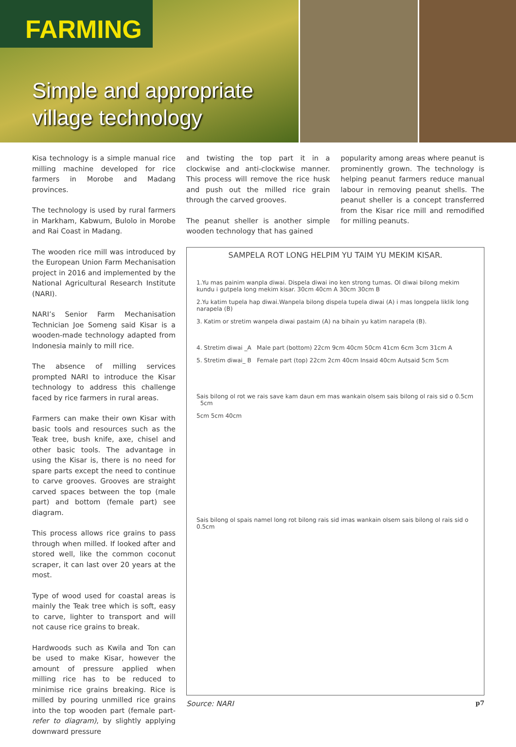FARMING
Simple and appropriate
village technology
Kisa technology is a simple manual rice milling machine developed for rice farmers in Morobe and Madang provinces.
The technology is used by rural farmers in Markham, Kabwum, Bulolo in Morobe and Rai Coast in Madang.
The wooden rice mill was introduced by the European Union Farm Mechanisation project in 2016 and implemented by the National Agricultural Research Institute (NARI).
NARI’s Senior Farm Mechanisation Technician Joe Someng said Kisar is a wooden-made technology adapted from Indonesia mainly to mill rice.
The absence of milling services prompted NARI to introduce the Kisar technology to address this challenge faced by rice farmers in rural areas.
Farmers can make their own Kisar with basic tools and resources such as the Teak tree, bush knife, axe, chisel and other basic tools. The advantage in using the Kisar is, there is no need for spare parts except the need to continue to carve grooves. Grooves are straight carved spaces between the top (male part) and bottom (female part) see diagram.
This process allows rice grains to pass through when milled. If looked after and stored well, like the common coconut scraper, it can last over 20 years at the most.
Type of wood used for coastal areas is mainly the Teak tree which is soft, easy to carve, lighter to transport and will not cause rice grains to break.
Hardwoods such as Kwila and Ton can be used to make Kisar, however the amount of pressure applied when milling rice has to be reduced to minimise rice grains breaking. Rice is milled by pouring unmilled rice grains into the top wooden part (female part-refer to diagram), by slightly applying downward pressure
and twisting the top part it in a clockwise and anti-clockwise manner. This process will remove the rice husk and push out the milled rice grain through the carved grooves.
The peanut sheller is another simple wooden technology that has gained
popularity among areas where peanut is prominently grown. The technology is helping peanut farmers reduce manual labour in removing peanut shells. The peanut sheller is a concept transferred from the Kisar rice mill and remodified for milling peanuts.
SAMPELA ROT LONG HELPIM YU TAIM YU MEKIM KISAR.
1.Yu mas painim wanpla diwai. Dispela diwai ino ken strong tumas. Ol diwai bilong mekim kundu i gutpela long mekim kisar. 30cm 40cm A 30cm 30cm B
2.Yu katim tupela hap diwai.Wanpela bilong dispela tupela diwai (A) i mas longpela liklik long narapela (B)
3. Katim or stretim wanpela diwai pastaim (A) na bihain yu katim narapela (B).
4. Stretim diwai _A Male part (bottom) 22cm 9cm 40cm 50cm 41cm 6cm 3cm 31cm A
5. Stretim diwai_ B Female part (top) 22cm 2cm 40cm Insaid 40cm Autsaid 5cm 5cm
Sais bilong ol rot we rais save kam daun em mas wankain olsem sais bilong ol rais sid o 0.5cm 5cm
5cm 5cm 40cm
Sais bilong ol spais namel long rot bilong rais sid imas wankain olsem sais bilong ol rais sid o 0.5cm
Source: NARI p7